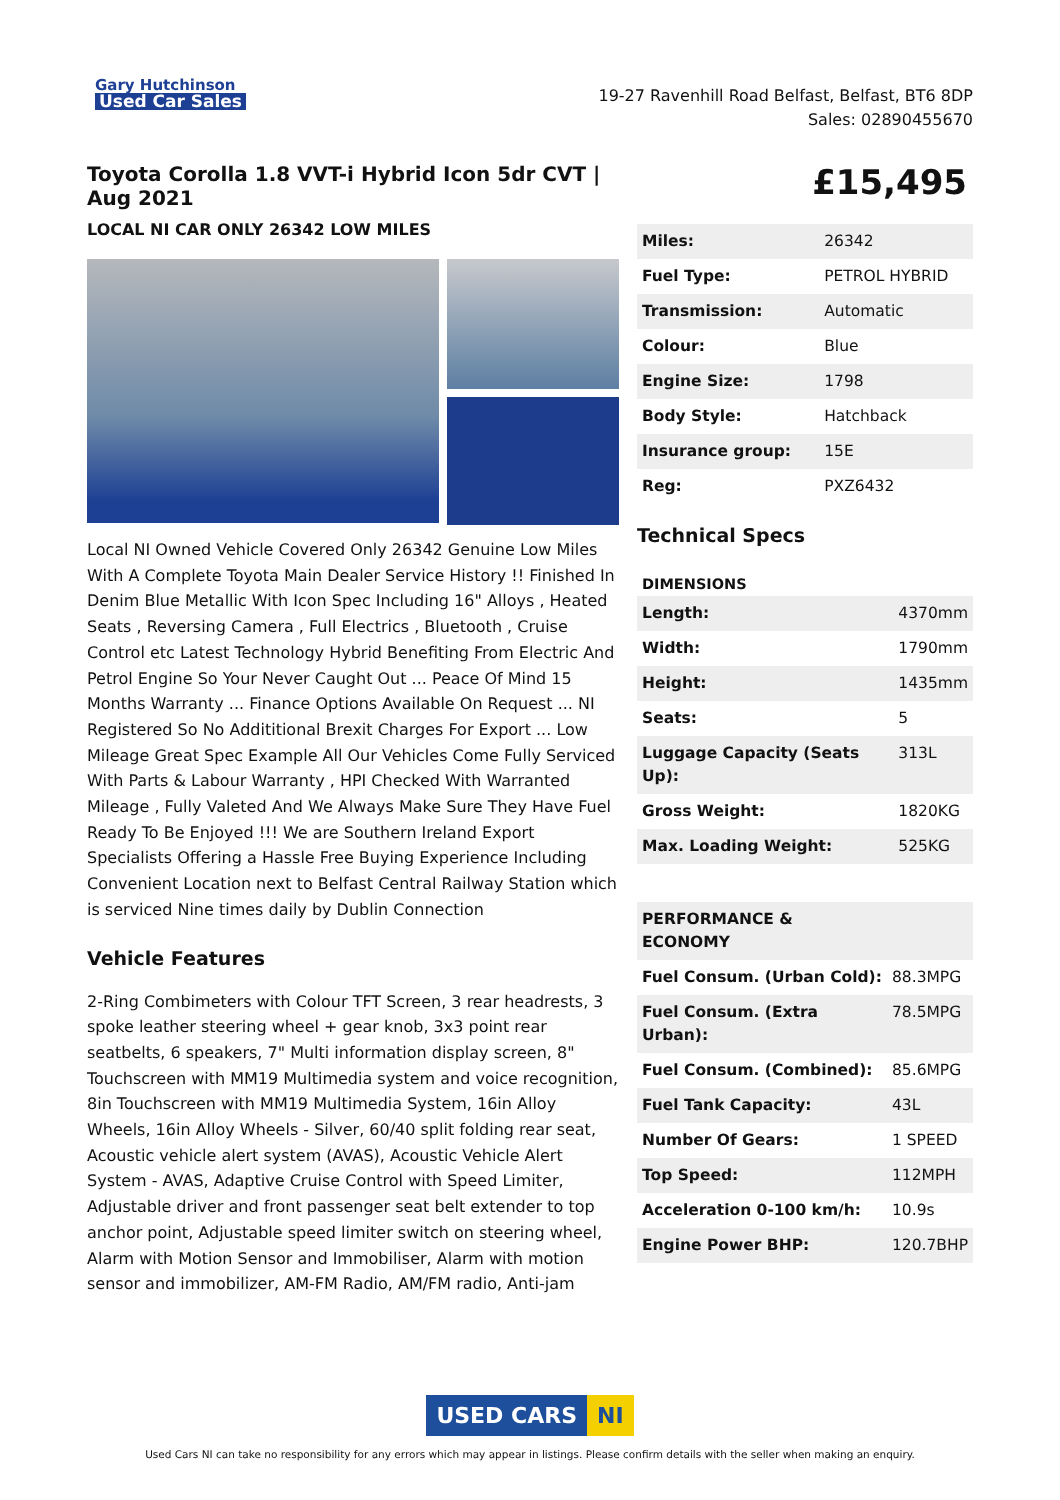Gary Hutchinson
Used Car Sales
19-27 Ravenhill Road Belfast, Belfast, BT6 8DP
Sales: 02890455670
Toyota Corolla 1.8 VVT-i Hybrid Icon 5dr CVT | Aug 2021
LOCAL NI CAR ONLY 26342 LOW MILES
Local NI Owned Vehicle Covered Only 26342 Genuine Low Miles With A Complete Toyota Main Dealer Service History !! Finished In Denim Blue Metallic With Icon Spec Including 16" Alloys , Heated Seats , Reversing Camera , Full Electrics , Bluetooth , Cruise Control etc Latest Technology Hybrid Benefiting From Electric And Petrol Engine So Your Never Caught Out ... Peace Of Mind 15 Months Warranty ... Finance Options Available On Request ... NI Registered So No Addititional Brexit Charges For Export ... Low Mileage Great Spec Example All Our Vehicles Come Fully Serviced With Parts & Labour Warranty , HPI Checked With Warranted Mileage , Fully Valeted And We Always Make Sure They Have Fuel Ready To Be Enjoyed !!! We are Southern Ireland Export Specialists Offering a Hassle Free Buying Experience Including Convenient Location next to Belfast Central Railway Station which is serviced Nine times daily by Dublin Connection
Vehicle Features
2-Ring Combimeters with Colour TFT Screen, 3 rear headrests, 3 spoke leather steering wheel + gear knob, 3x3 point rear seatbelts, 6 speakers, 7" Multi information display screen, 8" Touchscreen with MM19 Multimedia system and voice recognition, 8in Touchscreen with MM19 Multimedia System, 16in Alloy Wheels, 16in Alloy Wheels - Silver, 60/40 split folding rear seat, Acoustic vehicle alert system (AVAS), Acoustic Vehicle Alert System - AVAS, Adaptive Cruise Control with Speed Limiter, Adjustable driver and front passenger seat belt extender to top anchor point, Adjustable speed limiter switch on steering wheel, Alarm with Motion Sensor and Immobiliser, Alarm with motion sensor and immobilizer, AM-FM Radio, AM/FM radio, Anti-jam
£15,495
| Miles: | 26342 |
| Fuel Type: | PETROL HYBRID |
| Transmission: | Automatic |
| Colour: | Blue |
| Engine Size: | 1798 |
| Body Style: | Hatchback |
| Insurance group: | 15E |
| Reg: | PXZ6432 |
Technical Specs
DIMENSIONS
| Length: | 4370mm |
| Width: | 1790mm |
| Height: | 1435mm |
| Seats: | 5 |
| Luggage Capacity (Seats Up): | 313L |
| Gross Weight: | 1820KG |
| Max. Loading Weight: | 525KG |
| PERFORMANCE & ECONOMY | |
| Fuel Consum. (Urban Cold): | 88.3MPG |
| Fuel Consum. (Extra Urban): | 78.5MPG |
| Fuel Consum. (Combined): | 85.6MPG |
| Fuel Tank Capacity: | 43L |
| Number Of Gears: | 1 SPEED |
| Top Speed: | 112MPH |
| Acceleration 0-100 km/h: | 10.9s |
| Engine Power BHP: | 120.7BHP |
USED CARS NI
Used Cars NI can take no responsibility for any errors which may appear in listings. Please confirm details with the seller when making an enquiry.